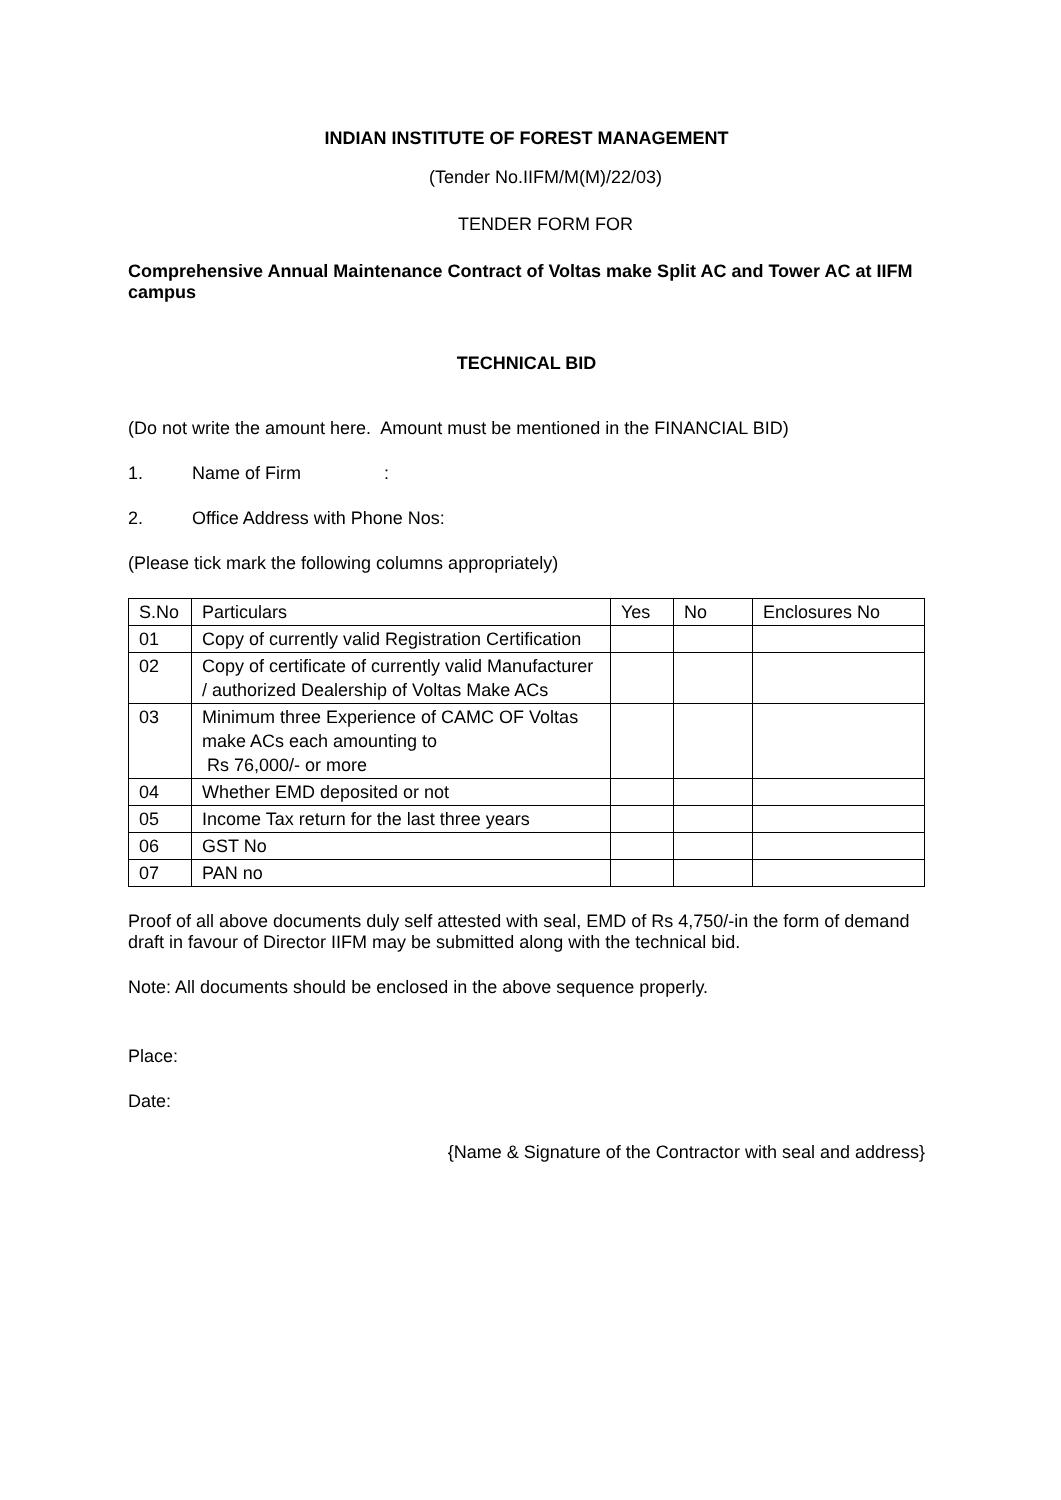INDIAN INSTITUTE OF FOREST MANAGEMENT
(Tender No.IIFM/M(M)/22/03)
TENDER FORM FOR
Comprehensive Annual Maintenance Contract of Voltas make Split AC and Tower AC at IIFM campus
TECHNICAL BID
(Do not write the amount here. Amount must be mentioned in the FINANCIAL BID)
1. Name of Firm:
2. Office Address with Phone Nos:
(Please tick mark the following columns appropriately)
| S.No | Particulars | Yes | No | Enclosures No |
| 01 | Copy of currently valid Registration Certification | | | |
| 02 | Copy of certificate of currently valid Manufacturer / authorized Dealership of Voltas Make ACs | | | |
| 03 | Minimum three Experience of CAMC OF Voltas make ACs each amounting to Rs 76,000/- or more | | | |
| 04 | Whether EMD deposited or not | | | |
| 05 | Income Tax return for the last three years | | | |
| 06 | GST No | | | |
| 07 | PAN no | | | |
Proof of all above documents duly self attested with seal, EMD of Rs 4,750/-in the form of demand draft in favour of Director IIFM may be submitted along with the technical bid.
Note: All documents should be enclosed in the above sequence properly.
Place:
Date:
{Name & Signature of the Contractor with seal and address}